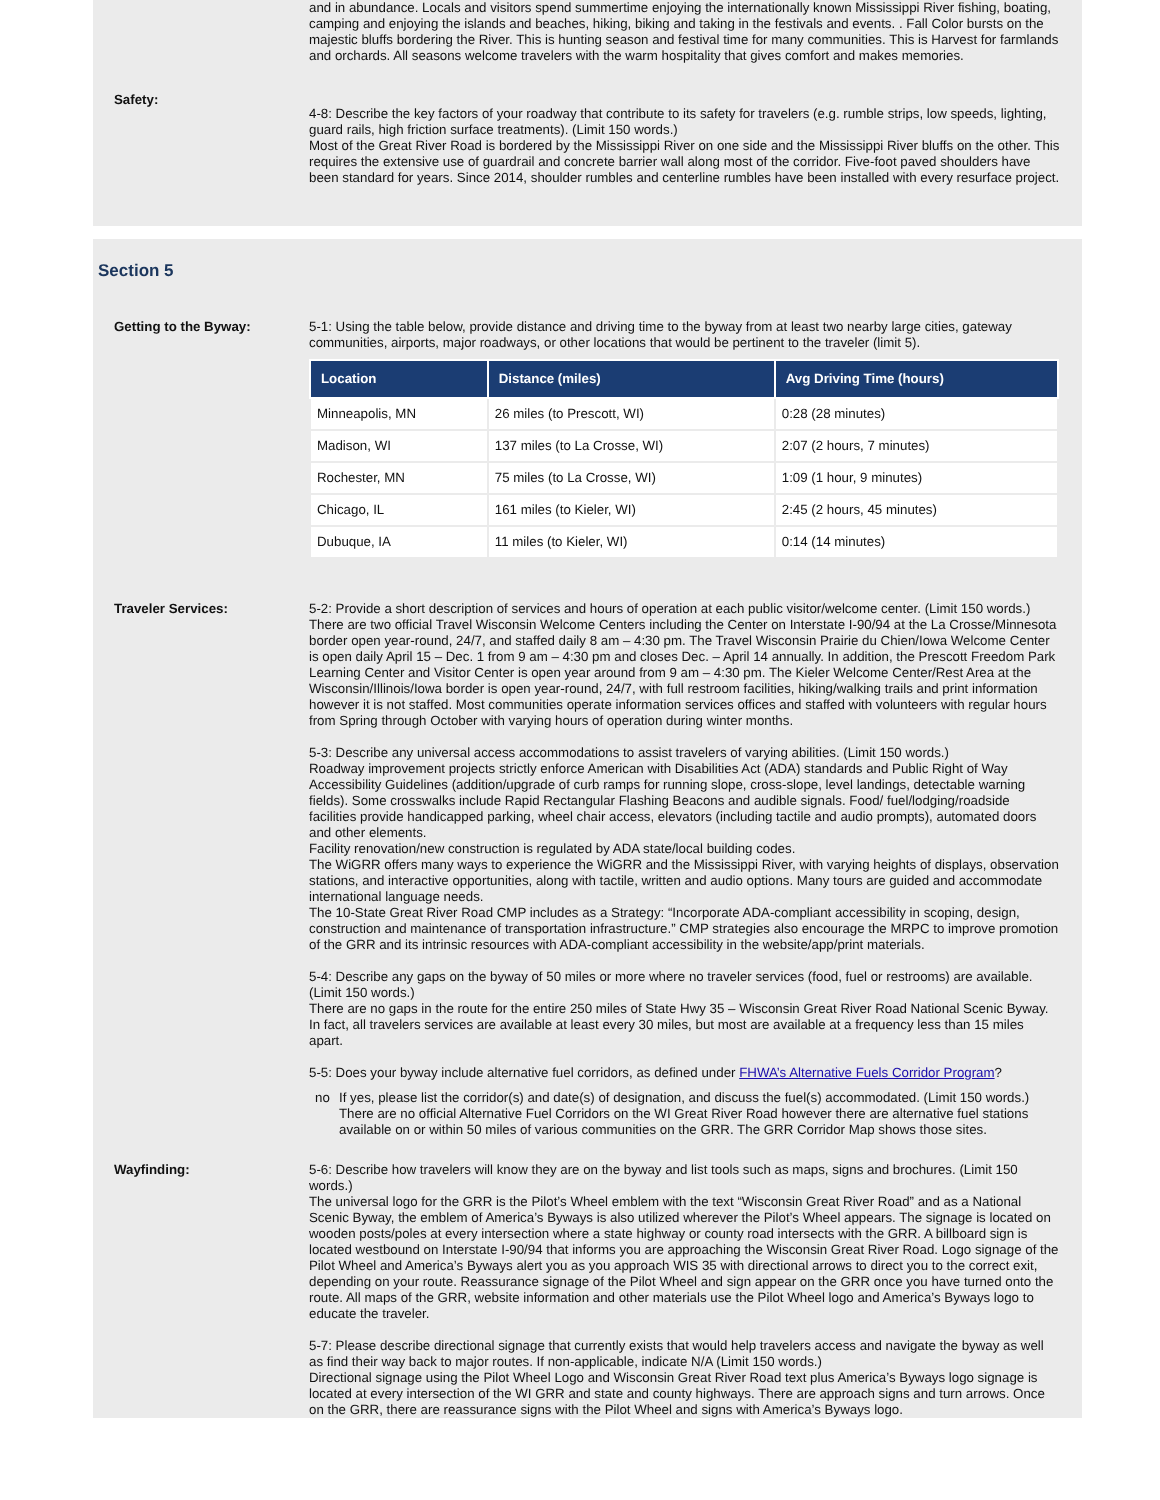and in abundance. Locals and visitors spend summertime enjoying the internationally known Mississippi River fishing, boating, camping and enjoying the islands and beaches, hiking, biking and taking in the festivals and events. . Fall Color bursts on the majestic bluffs bordering the River. This is hunting season and festival time for many communities. This is Harvest for farmlands and orchards. All seasons welcome travelers with the warm hospitality that gives comfort and makes memories.
Safety:
4-8: Describe the key factors of your roadway that contribute to its safety for travelers (e.g. rumble strips, low speeds, lighting, guard rails, high friction surface treatments). (Limit 150 words.)
Most of the Great River Road is bordered by the Mississippi River on one side and the Mississippi River bluffs on the other. This requires the extensive use of guardrail and concrete barrier wall along most of the corridor. Five-foot paved shoulders have been standard for years. Since 2014, shoulder rumbles and centerline rumbles have been installed with every resurface project.
Section 5
Getting to the Byway: 5-1: Using the table below, provide distance and driving time to the byway from at least two nearby large cities, gateway communities, airports, major roadways, or other locations that would be pertinent to the traveler (limit 5).
| Location | Distance (miles) | Avg Driving Time (hours) |
| --- | --- | --- |
| Minneapolis, MN | 26 miles (to Prescott, WI) | 0:28 (28 minutes) |
| Madison, WI | 137 miles (to La Crosse, WI) | 2:07 (2 hours, 7 minutes) |
| Rochester, MN | 75 miles (to La Crosse, WI) | 1:09 (1 hour, 9 minutes) |
| Chicago, IL | 161 miles (to Kieler, WI) | 2:45 (2 hours, 45 minutes) |
| Dubuque, IA | 11 miles (to Kieler, WI) | 0:14 (14 minutes) |
Traveler Services: 5-2: Provide a short description of services and hours of operation at each public visitor/welcome center. (Limit 150 words.)
There are two official Travel Wisconsin Welcome Centers including the Center on Interstate I-90/94 at the La Crosse/Minnesota border open year-round, 24/7, and staffed daily 8 am – 4:30 pm. The Travel Wisconsin Prairie du Chien/Iowa Welcome Center is open daily April 15 – Dec. 1 from 9 am – 4:30 pm and closes Dec. – April 14 annually. In addition, the Prescott Freedom Park Learning Center and Visitor Center is open year around from 9 am – 4:30 pm. The Kieler Welcome Center/Rest Area at the Wisconsin/Illinois/Iowa border is open year-round, 24/7, with full restroom facilities, hiking/walking trails and print information however it is not staffed. Most communities operate information services offices and staffed with volunteers with regular hours from Spring through October with varying hours of operation during winter months.
5-3: Describe any universal access accommodations to assist travelers of varying abilities. (Limit 150 words.)
Roadway improvement projects strictly enforce American with Disabilities Act (ADA) standards and Public Right of Way Accessibility Guidelines (addition/upgrade of curb ramps for running slope, cross-slope, level landings, detectable warning fields). Some crosswalks include Rapid Rectangular Flashing Beacons and audible signals. Food/ fuel/lodging/roadside facilities provide handicapped parking, wheel chair access, elevators (including tactile and audio prompts), automated doors and other elements.
Facility renovation/new construction is regulated by ADA state/local building codes.
The WiGRR offers many ways to experience the WiGRR and the Mississippi River, with varying heights of displays, observation stations, and interactive opportunities, along with tactile, written and audio options. Many tours are guided and accommodate international language needs.
The 10-State Great River Road CMP includes as a Strategy: “Incorporate ADA-compliant accessibility in scoping, design, construction and maintenance of transportation infrastructure.” CMP strategies also encourage the MRPC to improve promotion of the GRR and its intrinsic resources with ADA-compliant accessibility in the website/app/print materials.
5-4: Describe any gaps on the byway of 50 miles or more where no traveler services (food, fuel or restrooms) are available. (Limit 150 words.)
There are no gaps in the route for the entire 250 miles of State Hwy 35 – Wisconsin Great River Road National Scenic Byway. In fact, all travelers services are available at least every 30 miles, but most are available at a frequency less than 15 miles apart.
5-5: Does your byway include alternative fuel corridors, as defined under FHWA’s Alternative Fuels Corridor Program?
no If yes, please list the corridor(s) and date(s) of designation, and discuss the fuel(s) accommodated. (Limit 150 words.)
There are no official Alternative Fuel Corridors on the WI Great River Road however there are alternative fuel stations available on or within 50 miles of various communities on the GRR. The GRR Corridor Map shows those sites.
Wayfinding: 5-6: Describe how travelers will know they are on the byway and list tools such as maps, signs and brochures. (Limit 150 words.)
The universal logo for the GRR is the Pilot’s Wheel emblem with the text “Wisconsin Great River Road” and as a National Scenic Byway, the emblem of America’s Byways is also utilized wherever the Pilot’s Wheel appears. The signage is located on wooden posts/poles at every intersection where a state highway or county road intersects with the GRR. A billboard sign is located westbound on Interstate I-90/94 that informs you are approaching the Wisconsin Great River Road. Logo signage of the Pilot Wheel and America’s Byways alert you as you approach WIS 35 with directional arrows to direct you to the correct exit, depending on your route. Reassurance signage of the Pilot Wheel and sign appear on the GRR once you have turned onto the route. All maps of the GRR, website information and other materials use the Pilot Wheel logo and America’s Byways logo to educate the traveler.
5-7: Please describe directional signage that currently exists that would help travelers access and navigate the byway as well as find their way back to major routes. If non-applicable, indicate N/A (Limit 150 words.)
Directional signage using the Pilot Wheel Logo and Wisconsin Great River Road text plus America’s Byways logo signage is located at every intersection of the WI GRR and state and county highways. There are approach signs and turn arrows. Once on the GRR, there are reassurance signs with the Pilot Wheel and signs with America’s Byways logo.